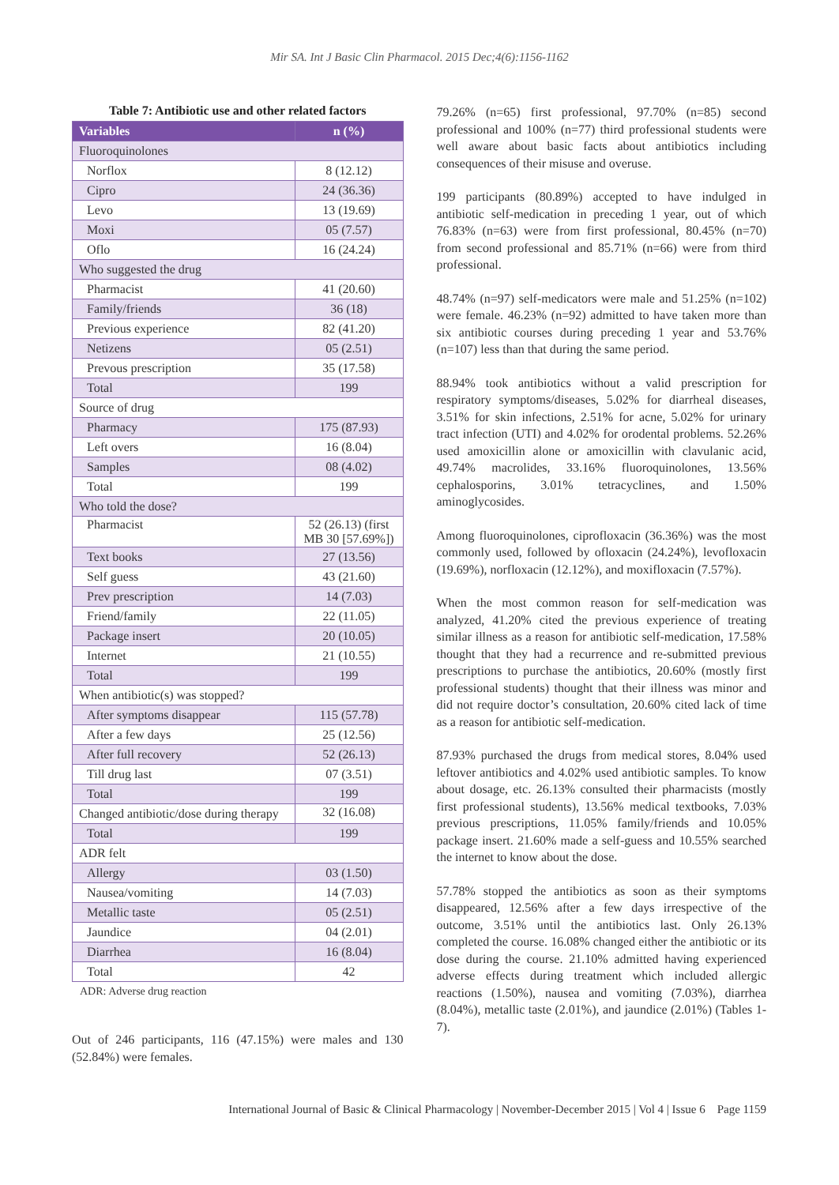Mir SA. Int J Basic Clin Pharmacol. 2015 Dec;4(6):1156-1162
Table 7: Antibiotic use and other related factors
| Variables | n (%) |
| --- | --- |
| Fluoroquinolones | |
| Norflox | 8 (12.12) |
| Cipro | 24 (36.36) |
| Levo | 13 (19.69) |
| Moxi | 05 (7.57) |
| Oflo | 16 (24.24) |
| Who suggested the drug | |
| Pharmacist | 41 (20.60) |
| Family/friends | 36 (18) |
| Previous experience | 82 (41.20) |
| Netizens | 05 (2.51) |
| Prevous prescription | 35 (17.58) |
| Total | 199 |
| Source of drug | |
| Pharmacy | 175 (87.93) |
| Left overs | 16 (8.04) |
| Samples | 08 (4.02) |
| Total | 199 |
| Who told the dose? | |
| Pharmacist | 52 (26.13) (first MB 30 [57.69%]) |
| Text books | 27 (13.56) |
| Self guess | 43 (21.60) |
| Prev prescription | 14 (7.03) |
| Friend/family | 22 (11.05) |
| Package insert | 20 (10.05) |
| Internet | 21 (10.55) |
| Total | 199 |
| When antibiotic(s) was stopped? | |
| After symptoms disappear | 115 (57.78) |
| After a few days | 25 (12.56) |
| After full recovery | 52 (26.13) |
| Till drug last | 07 (3.51) |
| Total | 199 |
| Changed antibiotic/dose during therapy | 32 (16.08) |
| Total | 199 |
| ADR felt | |
| Allergy | 03 (1.50) |
| Nausea/vomiting | 14 (7.03) |
| Metallic taste | 05 (2.51) |
| Jaundice | 04 (2.01) |
| Diarrhea | 16 (8.04) |
| Total | 42 |
ADR: Adverse drug reaction
Out of 246 participants, 116 (47.15%) were males and 130 (52.84%) were females.
79.26% (n=65) first professional, 97.70% (n=85) second professional and 100% (n=77) third professional students were well aware about basic facts about antibiotics including consequences of their misuse and overuse.
199 participants (80.89%) accepted to have indulged in antibiotic self-medication in preceding 1 year, out of which 76.83% (n=63) were from first professional, 80.45% (n=70) from second professional and 85.71% (n=66) were from third professional.
48.74% (n=97) self-medicators were male and 51.25% (n=102) were female. 46.23% (n=92) admitted to have taken more than six antibiotic courses during preceding 1 year and 53.76% (n=107) less than that during the same period.
88.94% took antibiotics without a valid prescription for respiratory symptoms/diseases, 5.02% for diarrheal diseases, 3.51% for skin infections, 2.51% for acne, 5.02% for urinary tract infection (UTI) and 4.02% for orodental problems. 52.26% used amoxicillin alone or amoxicillin with clavulanic acid, 49.74% macrolides, 33.16% fluoroquinolones, 13.56% cephalosporins, 3.01% tetracyclines, and 1.50% aminoglycosides.
Among fluoroquinolones, ciprofloxacin (36.36%) was the most commonly used, followed by ofloxacin (24.24%), levofloxacin (19.69%), norfloxacin (12.12%), and moxifloxacin (7.57%).
When the most common reason for self-medication was analyzed, 41.20% cited the previous experience of treating similar illness as a reason for antibiotic self-medication, 17.58% thought that they had a recurrence and re-submitted previous prescriptions to purchase the antibiotics, 20.60% (mostly first professional students) thought that their illness was minor and did not require doctor’s consultation, 20.60% cited lack of time as a reason for antibiotic self-medication.
87.93% purchased the drugs from medical stores, 8.04% used leftover antibiotics and 4.02% used antibiotic samples. To know about dosage, etc. 26.13% consulted their pharmacists (mostly first professional students), 13.56% medical textbooks, 7.03% previous prescriptions, 11.05% family/friends and 10.05% package insert. 21.60% made a self-guess and 10.55% searched the internet to know about the dose.
57.78% stopped the antibiotics as soon as their symptoms disappeared, 12.56% after a few days irrespective of the outcome, 3.51% until the antibiotics last. Only 26.13% completed the course. 16.08% changed either the antibiotic or its dose during the course. 21.10% admitted having experienced adverse effects during treatment which included allergic reactions (1.50%), nausea and vomiting (7.03%), diarrhea (8.04%), metallic taste (2.01%), and jaundice (2.01%) (Tables 1-7).
International Journal of Basic & Clinical Pharmacology | November-December 2015 | Vol 4 | Issue 6 Page 1159